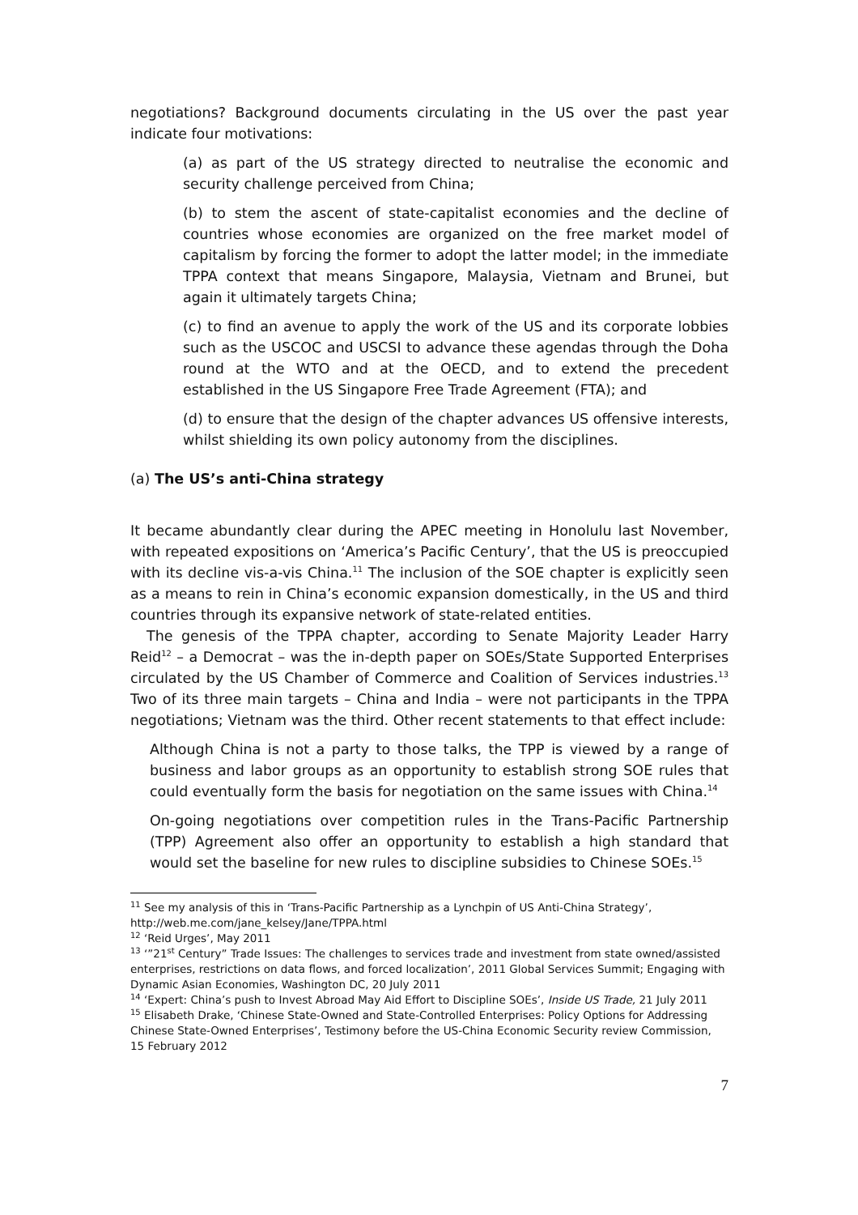negotiations? Background documents circulating in the US over the past year indicate four motivations:
(a) as part of the US strategy directed to neutralise the economic and security challenge perceived from China;
(b) to stem the ascent of state-capitalist economies and the decline of countries whose economies are organized on the free market model of capitalism by forcing the former to adopt the latter model; in the immediate TPPA context that means Singapore, Malaysia, Vietnam and Brunei, but again it ultimately targets China;
(c) to find an avenue to apply the work of the US and its corporate lobbies such as the USCOC and USCSI to advance these agendas through the Doha round at the WTO and at the OECD, and to extend the precedent established in the US Singapore Free Trade Agreement (FTA); and
(d) to ensure that the design of the chapter advances US offensive interests, whilst shielding its own policy autonomy from the disciplines.
(a) The US’s anti-China strategy
It became abundantly clear during the APEC meeting in Honolulu last November, with repeated expositions on ‘America’s Pacific Century’, that the US is preoccupied with its decline vis-a-vis China.<sup>11</sup> The inclusion of the SOE chapter is explicitly seen as a means to rein in China’s economic expansion domestically, in the US and third countries through its expansive network of state-related entities.
The genesis of the TPPA chapter, according to Senate Majority Leader Harry Reid<sup>12</sup> – a Democrat – was the in-depth paper on SOEs/State Supported Enterprises circulated by the US Chamber of Commerce and Coalition of Services industries.<sup>13</sup> Two of its three main targets – China and India – were not participants in the TPPA negotiations; Vietnam was the third. Other recent statements to that effect include:
Although China is not a party to those talks, the TPP is viewed by a range of business and labor groups as an opportunity to establish strong SOE rules that could eventually form the basis for negotiation on the same issues with China.<sup>14</sup>
On-going negotiations over competition rules in the Trans-Pacific Partnership (TPP) Agreement also offer an opportunity to establish a high standard that would set the baseline for new rules to discipline subsidies to Chinese SOEs.<sup>15</sup>
<sup>11</sup> See my analysis of this in ‘Trans-Pacific Partnership as a Lynchpin of US Anti-China Strategy’, http://web.me.com/jane_kelsey/Jane/TPPA.html
<sup>12</sup> ‘Reid Urges’, May 2011
<sup>13</sup> ‘”21<sup>st</sup> Century” Trade Issues: The challenges to services trade and investment from state owned/assisted enterprises, restrictions on data flows, and forced localization’, 2011 Global Services Summit; Engaging with Dynamic Asian Economies, Washington DC, 20 July 2011
<sup>14</sup> ‘Expert: China’s push to Invest Abroad May Aid Effort to Discipline SOEs’, Inside US Trade, 21 July 2011
<sup>15</sup> Elisabeth Drake, ‘Chinese State-Owned and State-Controlled Enterprises: Policy Options for Addressing Chinese State-Owned Enterprises’, Testimony before the US-China Economic Security review Commission, 15 February 2012
7